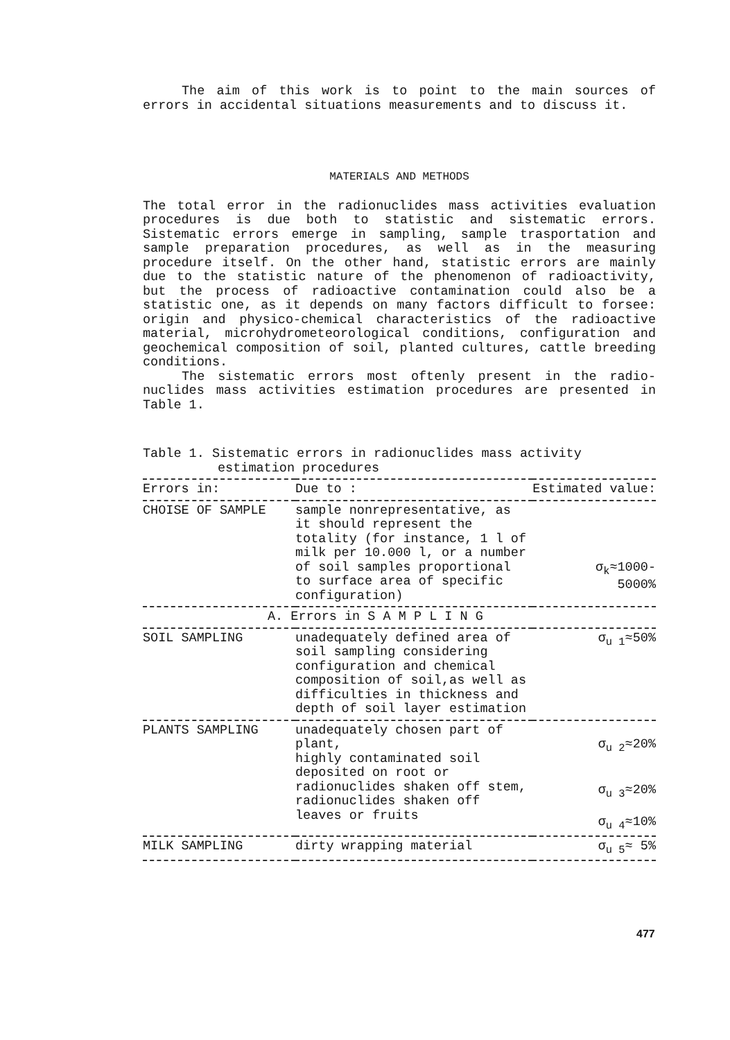The aim of this work is to point to the main sources of errors in accidental situations measurements and to discuss it.
MATERIALS AND METHODS
The total error in the radionuclides mass activities evaluation procedures is due both to statistic and sistematic errors. Sistematic errors emerge in sampling, sample trasportation and sample preparation procedures, as well as in the measuring procedure itself. On the other hand, statistic errors are mainly due to the statistic nature of the phenomenon of radioactivity, but the process of radioactive contamination could also be a statistic one, as it depends on many factors difficult to forsee: origin and physico-chemical characteristics of the radioactive material, microhydrometeorological conditions, configuration and geochemical composition of soil, planted cultures, cattle breeding conditions.
The sistematic errors most oftenly present in the radio-nuclides mass activities estimation procedures are presented in Table 1.
Table 1. Sistematic errors in radionuclides mass activity
estimation procedures
| Errors in: | Due to : | Estimated value: |
| --- | --- | --- |
| CHOISE OF SAMPLE | sample nonrepresentative, as it should represent the totality (for instance, 1 l of milk per 10.000 l, or a number of soil samples proportional to surface area of specific configuration) | σ<sub>k</sub>≈1000- 5000% |
| A. Errors in S A M P L I N G | | |
| SOIL SAMPLING | unadequately defined area of soil sampling considering configuration and chemical composition of soil,as well as difficulties in thickness and depth of soil layer estimation | σ<sub>u 1</sub>≈50% |
| PLANTS SAMPLING | unadequately chosen part of plant, highly contaminated soil deposited on root or radionuclides shaken off stem, radionuclides shaken off leaves or fruits | σ<sub>u 2</sub>≈20% σ<sub>u 3</sub>≈20% σ<sub>u 4</sub>≈10% |
| MILK SAMPLING | dirty wrapping material | σ<sub>u 5</sub>≈ 5% |
477